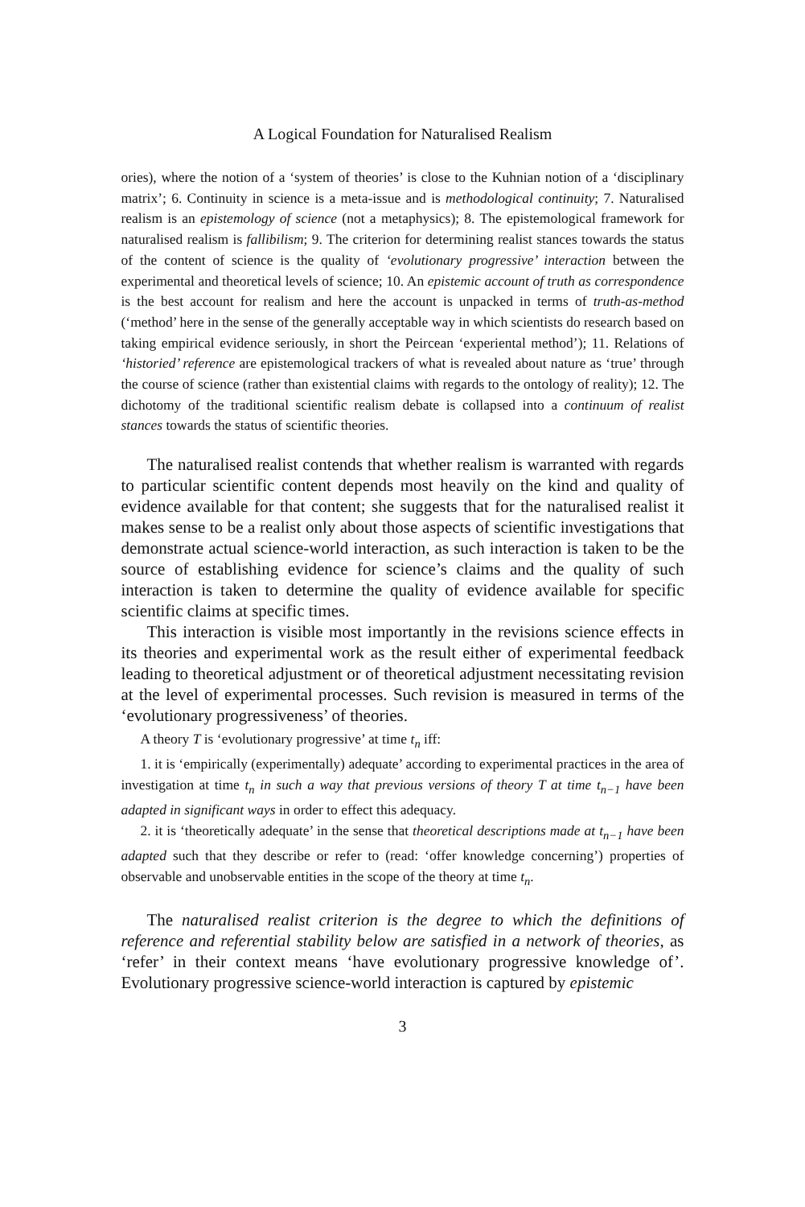A Logical Foundation for Naturalised Realism
ories), where the notion of a ‘system of theories’ is close to the Kuhnian notion of a ‘disciplinary matrix’; 6. Continuity in science is a meta-issue and is methodological continuity; 7. Naturalised realism is an epistemology of science (not a metaphysics); 8. The epistemological framework for naturalised realism is fallibilism; 9. The criterion for determining realist stances towards the status of the content of science is the quality of ‘evolutionary progressive’ interaction between the experimental and theoretical levels of science; 10. An epistemic account of truth as correspondence is the best account for realism and here the account is unpacked in terms of truth-as-method (‘method’ here in the sense of the generally acceptable way in which scientists do research based on taking empirical evidence seriously, in short the Peircean ‘experiental method’); 11. Relations of ‘historied’ reference are epistemological trackers of what is revealed about nature as ‘true’ through the course of science (rather than existential claims with regards to the ontology of reality); 12. The dichotomy of the traditional scientific realism debate is collapsed into a continuum of realist stances towards the status of scientific theories.
The naturalised realist contends that whether realism is warranted with regards to particular scientific content depends most heavily on the kind and quality of evidence available for that content; she suggests that for the naturalised realist it makes sense to be a realist only about those aspects of scientific investigations that demonstrate actual science-world interaction, as such interaction is taken to be the source of establishing evidence for science’s claims and the quality of such interaction is taken to determine the quality of evidence available for specific scientific claims at specific times.
This interaction is visible most importantly in the revisions science effects in its theories and experimental work as the result either of experimental feedback leading to theoretical adjustment or of theoretical adjustment necessitating revision at the level of experimental processes. Such revision is measured in terms of the ‘evolutionary progressiveness’ of theories.
A theory T is ‘evolutionary progressive’ at time t<sub>n</sub> iff:
1. it is ‘empirically (experimentally) adequate’ according to experimental practices in the area of investigation at time t<sub>n</sub> in such a way that previous versions of theory T at time t<sub>n−1</sub> have been adapted in significant ways in order to effect this adequacy.
2. it is ‘theoretically adequate’ in the sense that theoretical descriptions made at t<sub>n−1</sub> have been adapted such that they describe or refer to (read: ‘offer knowledge concerning’) properties of observable and unobservable entities in the scope of the theory at time t<sub>n</sub>.
The naturalised realist criterion is the degree to which the definitions of reference and referential stability below are satisfied in a network of theories, as ‘refer’ in their context means ‘have evolutionary progressive knowledge of’. Evolutionary progressive science-world interaction is captured by epistemic
3